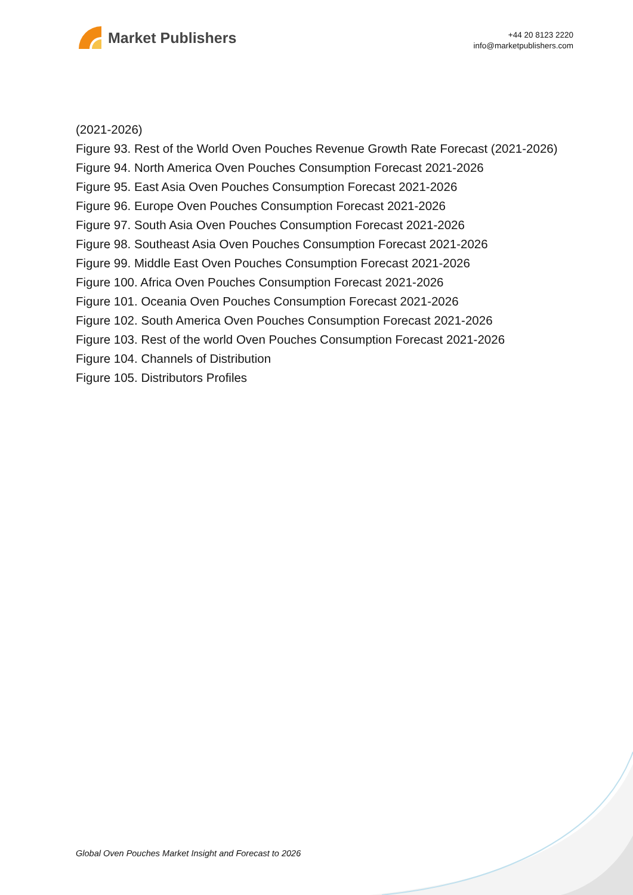Market Publishers
+44 20 8123 2220
info@marketpublishers.com
(2021-2026)
Figure 93. Rest of the World Oven Pouches Revenue Growth Rate Forecast (2021-2026)
Figure 94. North America Oven Pouches Consumption Forecast 2021-2026
Figure 95. East Asia Oven Pouches Consumption Forecast 2021-2026
Figure 96. Europe Oven Pouches Consumption Forecast 2021-2026
Figure 97. South Asia Oven Pouches Consumption Forecast 2021-2026
Figure 98. Southeast Asia Oven Pouches Consumption Forecast 2021-2026
Figure 99. Middle East Oven Pouches Consumption Forecast 2021-2026
Figure 100. Africa Oven Pouches Consumption Forecast 2021-2026
Figure 101. Oceania Oven Pouches Consumption Forecast 2021-2026
Figure 102. South America Oven Pouches Consumption Forecast 2021-2026
Figure 103. Rest of the world Oven Pouches Consumption Forecast 2021-2026
Figure 104. Channels of Distribution
Figure 105. Distributors Profiles
Global Oven Pouches Market Insight and Forecast to 2026